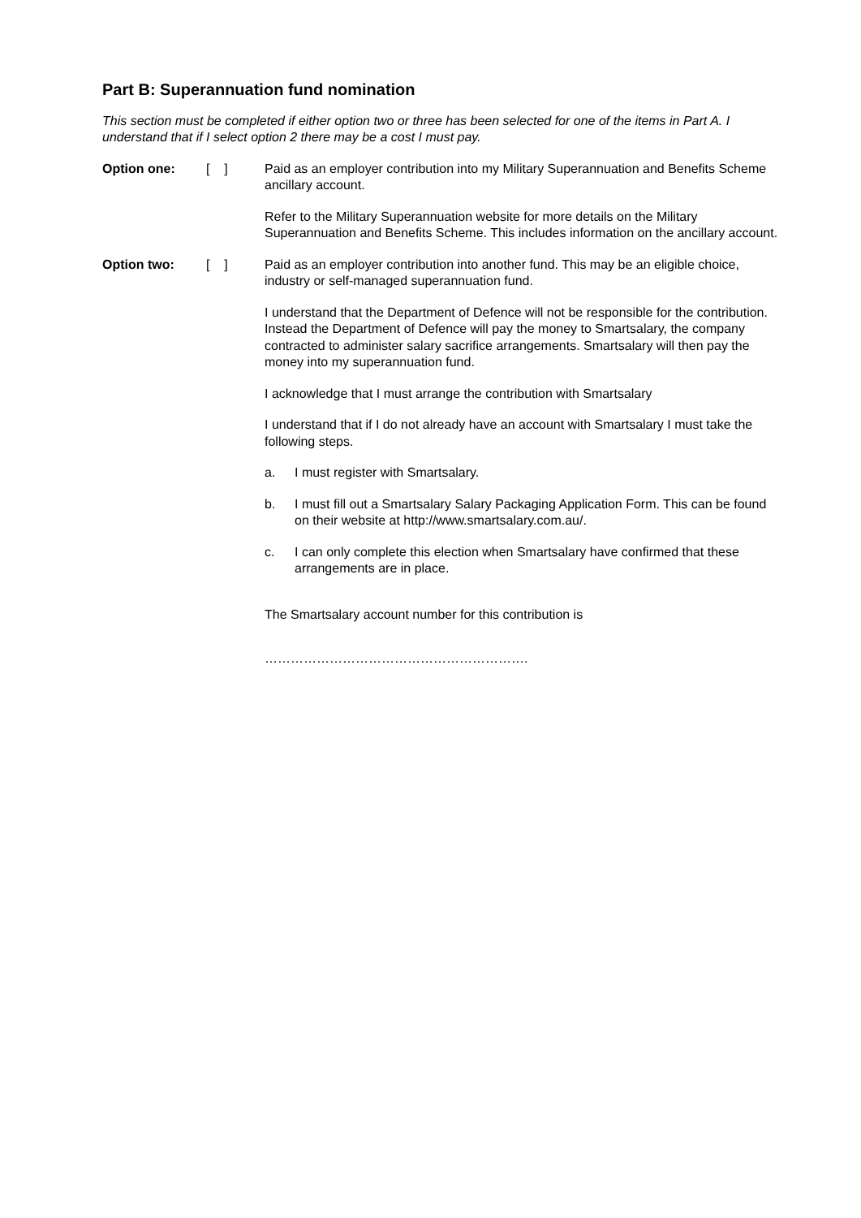Part B: Superannuation fund nomination
This section must be completed if either option two or three has been selected for one of the items in Part A. I understand that if I select option 2 there may be a cost I must pay.
Option one: [ ] Paid as an employer contribution into my Military Superannuation and Benefits Scheme ancillary account.
Refer to the Military Superannuation website for more details on the Military Superannuation and Benefits Scheme. This includes information on the ancillary account.
Option two: [ ] Paid as an employer contribution into another fund. This may be an eligible choice, industry or self-managed superannuation fund.
I understand that the Department of Defence will not be responsible for the contribution. Instead the Department of Defence will pay the money to Smartsalary, the company contracted to administer salary sacrifice arrangements. Smartsalary will then pay the money into my superannuation fund.
I acknowledge that I must arrange the contribution with Smartsalary
I understand that if I do not already have an account with Smartsalary I must take the following steps.
a. I must register with Smartsalary.
b. I must fill out a Smartsalary Salary Packaging Application Form. This can be found on their website at http://www.smartsalary.com.au/.
c. I can only complete this election when Smartsalary have confirmed that these arrangements are in place.
The Smartsalary account number for this contribution is
…………………………………………………….